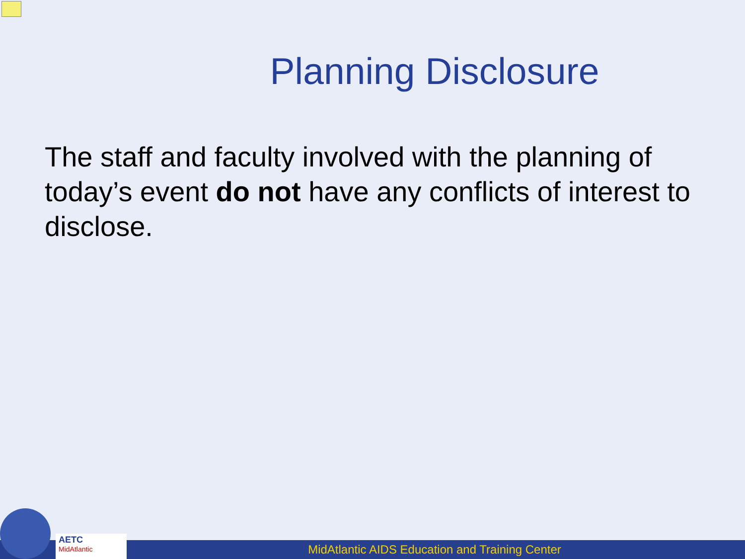Planning Disclosure
The staff and faculty involved with the planning of today’s event do not have any conflicts of interest to disclose.
MidAtlantic AIDS Education and Training Center
AETC
MidAtlantic